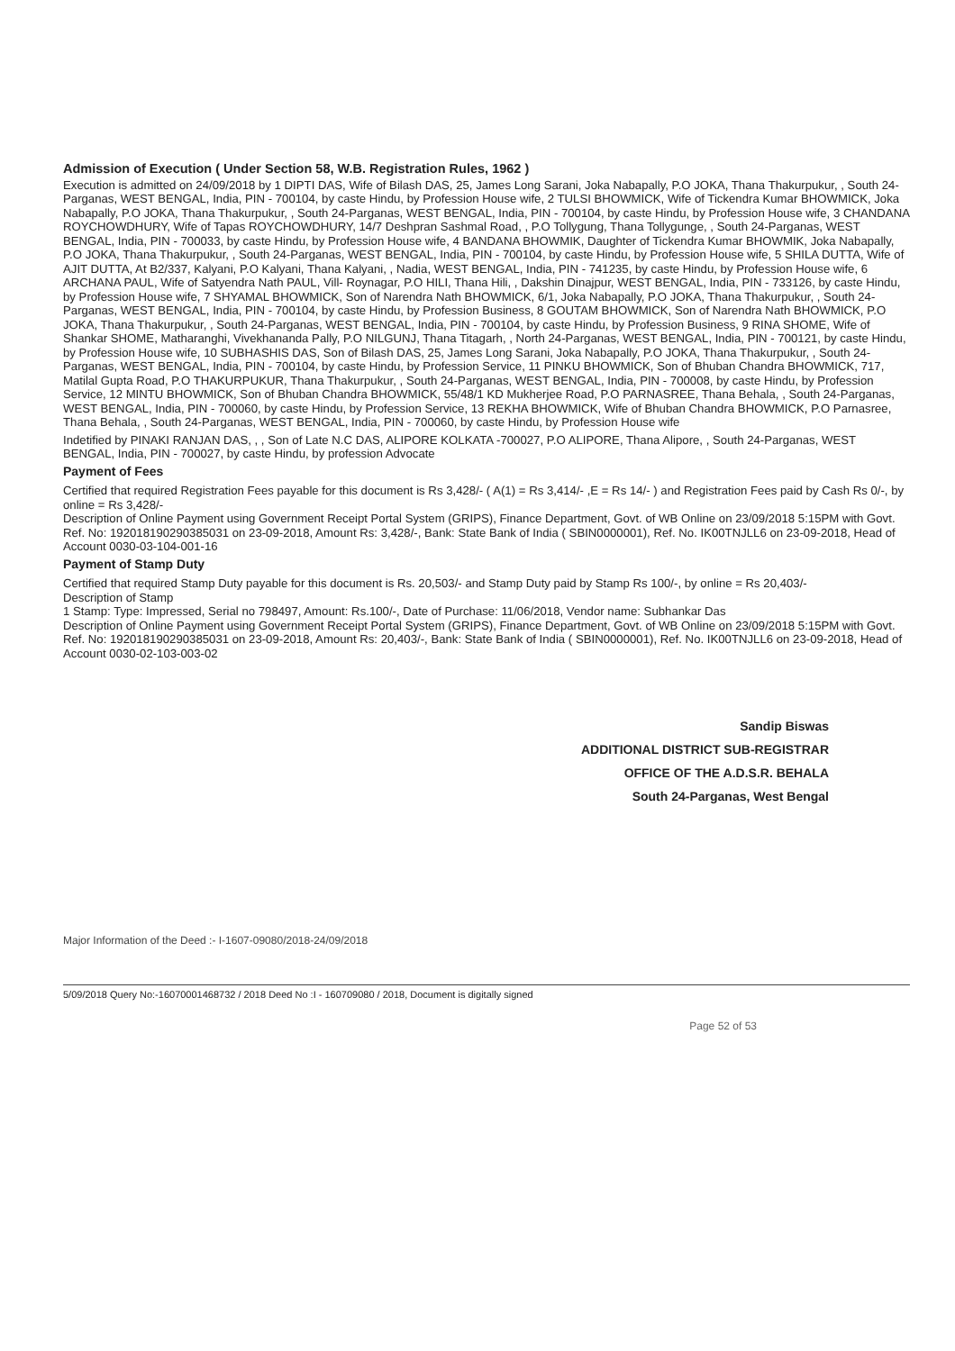Admission of Execution ( Under Section 58, W.B. Registration Rules, 1962 )
Execution is admitted on 24/09/2018 by 1 DIPTI DAS, Wife of Bilash DAS, 25, James Long Sarani, Joka Nabapally, P.O JOKA, Thana Thakurpukur, , South 24-Parganas, WEST BENGAL, India, PIN - 700104, by caste Hindu, by Profession House wife, 2 TULSI BHOWMICK, Wife of Tickendra Kumar BHOWMICK, Joka Nabapally, P.O JOKA, Thana Thakurpukur, , South 24-Parganas, WEST BENGAL, India, PIN - 700104, by caste Hindu, by Profession House wife, 3 CHANDANA ROYCHOWDHURY, Wife of Tapas ROYCHOWDHURY, 14/7 Deshpran Sashmal Road, , P.O Tollygung, Thana Tollygunge, , South 24-Parganas, WEST BENGAL, India, PIN - 700033, by caste Hindu, by Profession House wife, 4 BANDANA BHOWMIK, Daughter of Tickendra Kumar BHOWMIK, Joka Nabapally, P.O JOKA, Thana Thakurpukur, , South 24-Parganas, WEST BENGAL, India, PIN - 700104, by caste Hindu, by Profession House wife, 5 SHILA DUTTA, Wife of AJIT DUTTA, At B2/337, Kalyani, P.O Kalyani, Thana Kalyani, , Nadia, WEST BENGAL, India, PIN - 741235, by caste Hindu, by Profession House wife, 6 ARCHANA PAUL, Wife of Satyendra Nath PAUL, Vill- Roynagar, P.O HILI, Thana Hili, , Dakshin Dinajpur, WEST BENGAL, India, PIN - 733126, by caste Hindu, by Profession House wife, 7 SHYAMAL BHOWMICK, Son of Narendra Nath BHOWMICK, 6/1, Joka Nabapally, P.O JOKA, Thana Thakurpukur, , South 24-Parganas, WEST BENGAL, India, PIN - 700104, by caste Hindu, by Profession Business, 8 GOUTAM BHOWMICK, Son of Narendra Nath BHOWMICK, P.O JOKA, Thana Thakurpukur, , South 24-Parganas, WEST BENGAL, India, PIN - 700104, by caste Hindu, by Profession Business, 9 RINA SHOME, Wife of Shankar SHOME, Matharanghi, Vivekhananda Pally, P.O NILGUNJ, Thana Titagarh, , North 24-Parganas, WEST BENGAL, India, PIN - 700121, by caste Hindu, by Profession House wife, 10 SUBHASHIS DAS, Son of Bilash DAS, 25, James Long Sarani, Joka Nabapally, P.O JOKA, Thana Thakurpukur, , South 24-Parganas, WEST BENGAL, India, PIN - 700104, by caste Hindu, by Profession Service, 11 PINKU BHOWMICK, Son of Bhuban Chandra BHOWMICK, 717, Matilal Gupta Road, P.O THAKURPUKUR, Thana Thakurpukur, , South 24-Parganas, WEST BENGAL, India, PIN - 700008, by caste Hindu, by Profession Service, 12 MINTU BHOWMICK, Son of Bhuban Chandra BHOWMICK, 55/48/1 KD Mukherjee Road, P.O PARNASREE, Thana Behala, , South 24-Parganas, WEST BENGAL, India, PIN - 700060, by caste Hindu, by Profession Service, 13 REKHA BHOWMICK, Wife of Bhuban Chandra BHOWMICK, P.O Parnasree, Thana Behala, , South 24-Parganas, WEST BENGAL, India, PIN - 700060, by caste Hindu, by Profession House wife
Indetified by PINAKI RANJAN DAS, , , Son of Late N.C DAS, ALIPORE KOLKATA -700027, P.O ALIPORE, Thana Alipore, , South 24-Parganas, WEST BENGAL, India, PIN - 700027, by caste Hindu, by profession Advocate
Payment of Fees
Certified that required Registration Fees payable for this document is Rs 3,428/- ( A(1) = Rs 3,414/- ,E = Rs 14/- ) and Registration Fees paid by Cash Rs 0/-, by online = Rs 3,428/-
Description of Online Payment using Government Receipt Portal System (GRIPS), Finance Department, Govt. of WB Online on 23/09/2018 5:15PM with Govt. Ref. No: 192018190290385031 on 23-09-2018, Amount Rs: 3,428/-, Bank: State Bank of India ( SBIN0000001), Ref. No. IK00TNJLL6 on 23-09-2018, Head of Account 0030-03-104-001-16
Payment of Stamp Duty
Certified that required Stamp Duty payable for this document is Rs. 20,503/- and Stamp Duty paid by Stamp Rs 100/-, by online = Rs 20,403/-
Description of Stamp
1 Stamp: Type: Impressed, Serial no 798497, Amount: Rs.100/-, Date of Purchase: 11/06/2018, Vendor name: Subhankar Das
Description of Online Payment using Government Receipt Portal System (GRIPS), Finance Department, Govt. of WB Online on 23/09/2018 5:15PM with Govt. Ref. No: 192018190290385031 on 23-09-2018, Amount Rs: 20,403/-, Bank: State Bank of India ( SBIN0000001), Ref. No. IK00TNJLL6 on 23-09-2018, Head of Account 0030-02-103-003-02
Sandip Biswas
ADDITIONAL DISTRICT SUB-REGISTRAR
OFFICE OF THE A.D.S.R. BEHALA
South 24-Parganas, West Bengal
Major Information of the Deed :- I-1607-09080/2018-24/09/2018
5/09/2018 Query No:-16070001468732 / 2018 Deed No :I - 160709080 / 2018, Document is digitally signed
Page 52 of 53